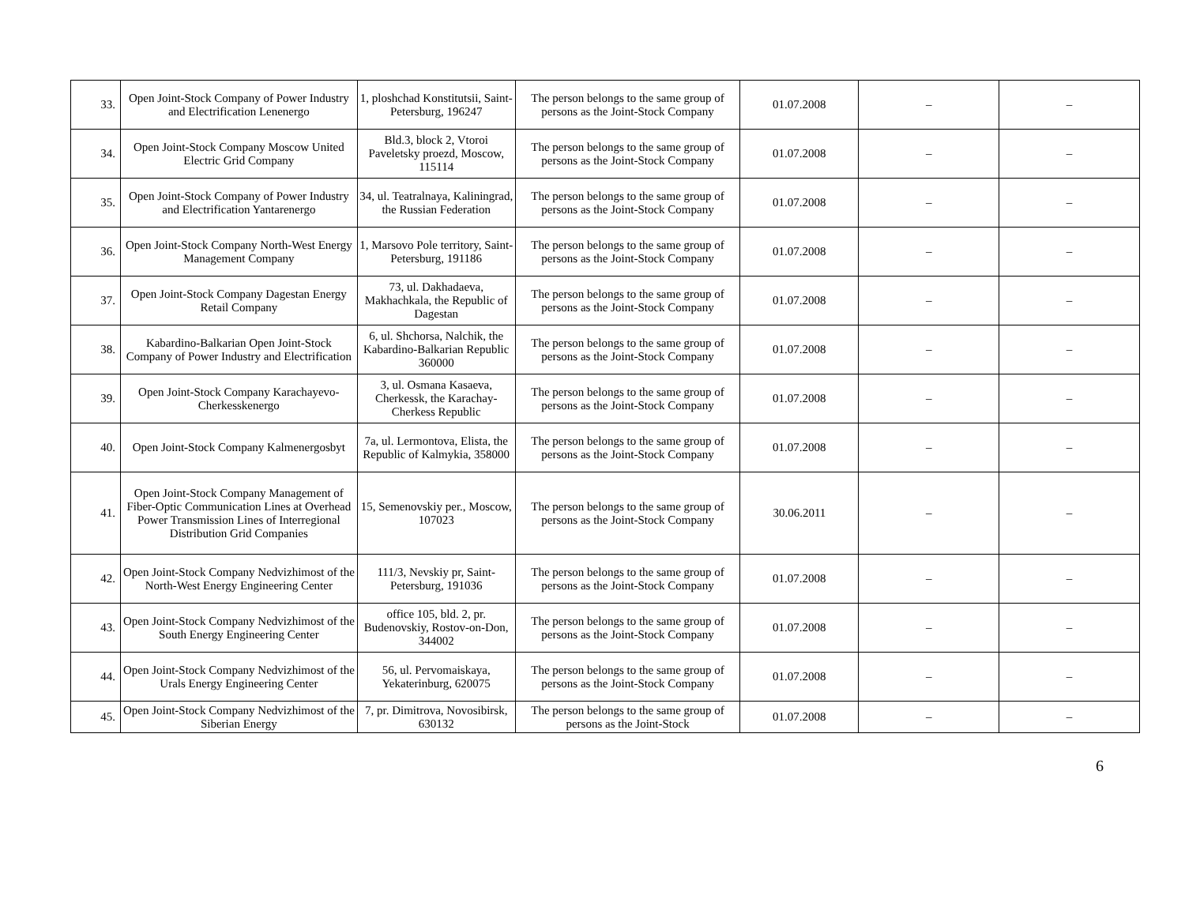| 33. | Open Joint-Stock Company of Power Industry and Electrification Lenenergo | 1, ploshchad Konstitutsii, Saint-Petersburg, 196247 | The person belongs to the same group of persons as the Joint-Stock Company | 01.07.2008 | – | – |
| 34. | Open Joint-Stock Company Moscow United Electric Grid Company | Bld.3, block 2, Vtoroi Paveletsky proezd, Moscow, 115114 | The person belongs to the same group of persons as the Joint-Stock Company | 01.07.2008 | – | – |
| 35. | Open Joint-Stock Company of Power Industry and Electrification Yantarenergo | 34, ul. Teatralnaya, Kaliningrad, the Russian Federation | The person belongs to the same group of persons as the Joint-Stock Company | 01.07.2008 | – | – |
| 36. | Open Joint-Stock Company North-West Energy Management Company | 1, Marsovo Pole territory, Saint-Petersburg, 191186 | The person belongs to the same group of persons as the Joint-Stock Company | 01.07.2008 | – | – |
| 37. | Open Joint-Stock Company Dagestan Energy Retail Company | 73, ul. Dakhadaeva, Makhachkala, the Republic of Dagestan | The person belongs to the same group of persons as the Joint-Stock Company | 01.07.2008 | – | – |
| 38. | Kabardino-Balkarian Open Joint-Stock Company of Power Industry and Electrification | 6, ul. Shchorsa, Nalchik, the Kabardino-Balkarian Republic 360000 | The person belongs to the same group of persons as the Joint-Stock Company | 01.07.2008 | – | – |
| 39. | Open Joint-Stock Company Karachayevo-Cherkesskenergo | 3, ul. Osmana Kasaeva, Cherkessk, the Karachay-Cherkess Republic | The person belongs to the same group of persons as the Joint-Stock Company | 01.07.2008 | – | – |
| 40. | Open Joint-Stock Company Kalmenergosbyt | 7a, ul. Lermontova, Elista, the Republic of Kalmykia, 358000 | The person belongs to the same group of persons as the Joint-Stock Company | 01.07.2008 | – | – |
| 41. | Open Joint-Stock Company Management of Fiber-Optic Communication Lines at Overhead Power Transmission Lines of Interregional Distribution Grid Companies | 15, Semenovskiy per., Moscow, 107023 | The person belongs to the same group of persons as the Joint-Stock Company | 30.06.2011 | – | – |
| 42. | Open Joint-Stock Company Nedvizhimost of the North-West Energy Engineering Center | 111/3, Nevskiy pr, Saint-Petersburg, 191036 | The person belongs to the same group of persons as the Joint-Stock Company | 01.07.2008 | – | – |
| 43. | Open Joint-Stock Company Nedvizhimost of the South Energy Engineering Center | office 105, bld. 2, pr. Budenovskiy, Rostov-on-Don, 344002 | The person belongs to the same group of persons as the Joint-Stock Company | 01.07.2008 | – | – |
| 44. | Open Joint-Stock Company Nedvizhimost of the Urals Energy Engineering Center | 56, ul. Pervomaiskaya, Yekaterinburg, 620075 | The person belongs to the same group of persons as the Joint-Stock Company | 01.07.2008 | – | – |
| 45. | Open Joint-Stock Company Nedvizhimost of the Siberian Energy | 7, pr. Dimitrova, Novosibirsk, 630132 | The person belongs to the same group of persons as the Joint-Stock | 01.07.2008 | – | – |
6